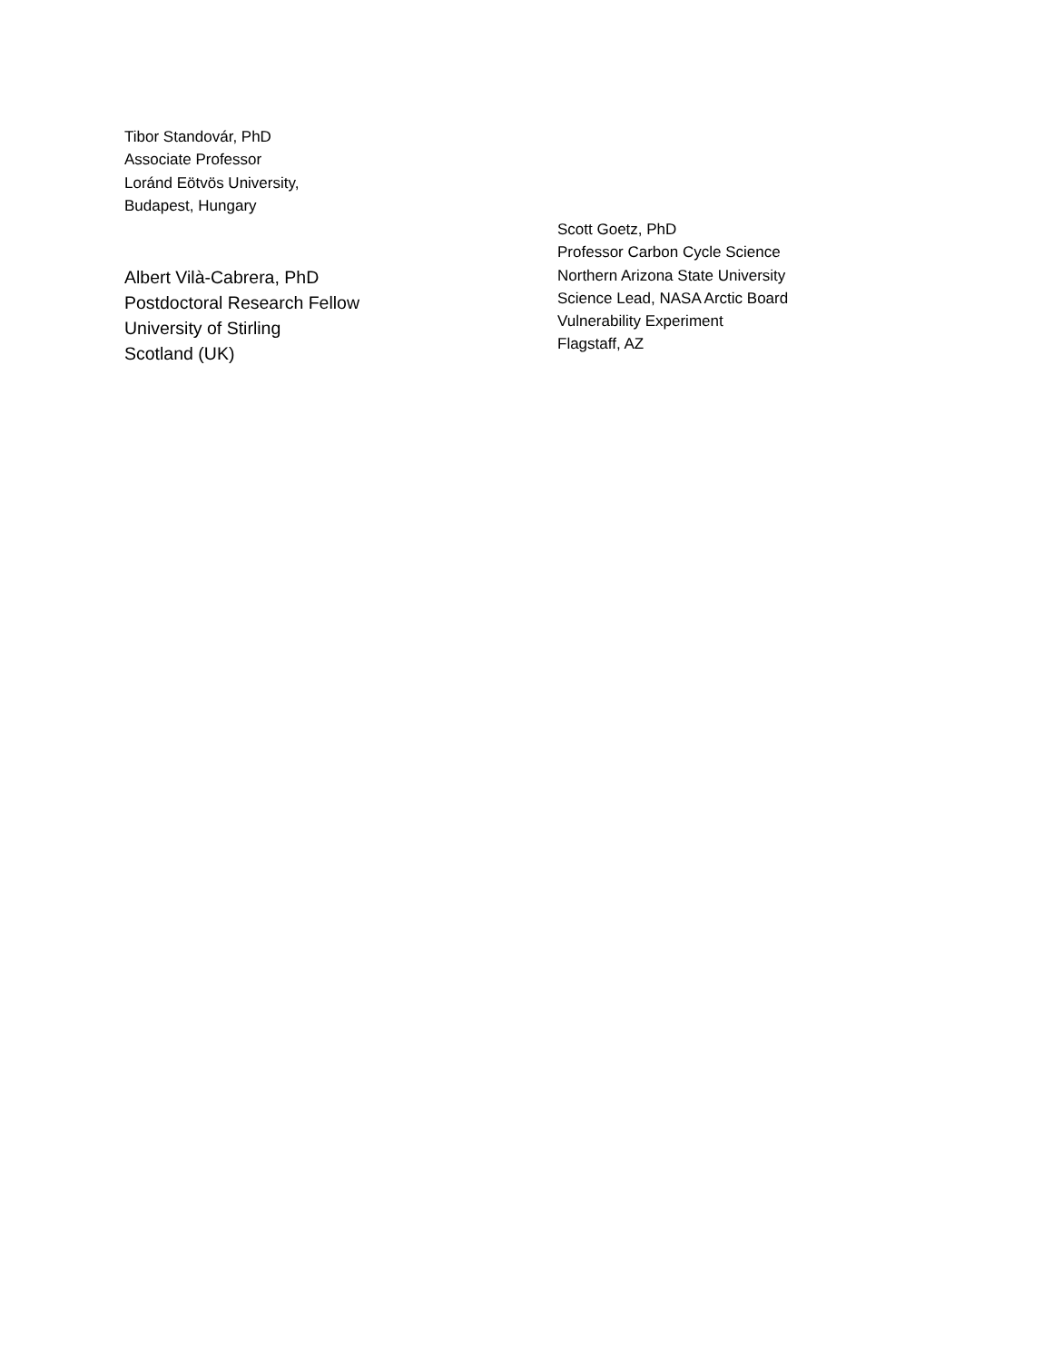Tibor Standovár, PhD
Associate Professor
Loránd Eötvös University,
Budapest, Hungary
Albert Vilà-Cabrera, PhD
Postdoctoral Research Fellow
University of Stirling
Scotland (UK)
Scott Goetz, PhD
Professor Carbon Cycle Science
Northern Arizona State University
Science Lead, NASA Arctic Board
Vulnerability Experiment
Flagstaff, AZ